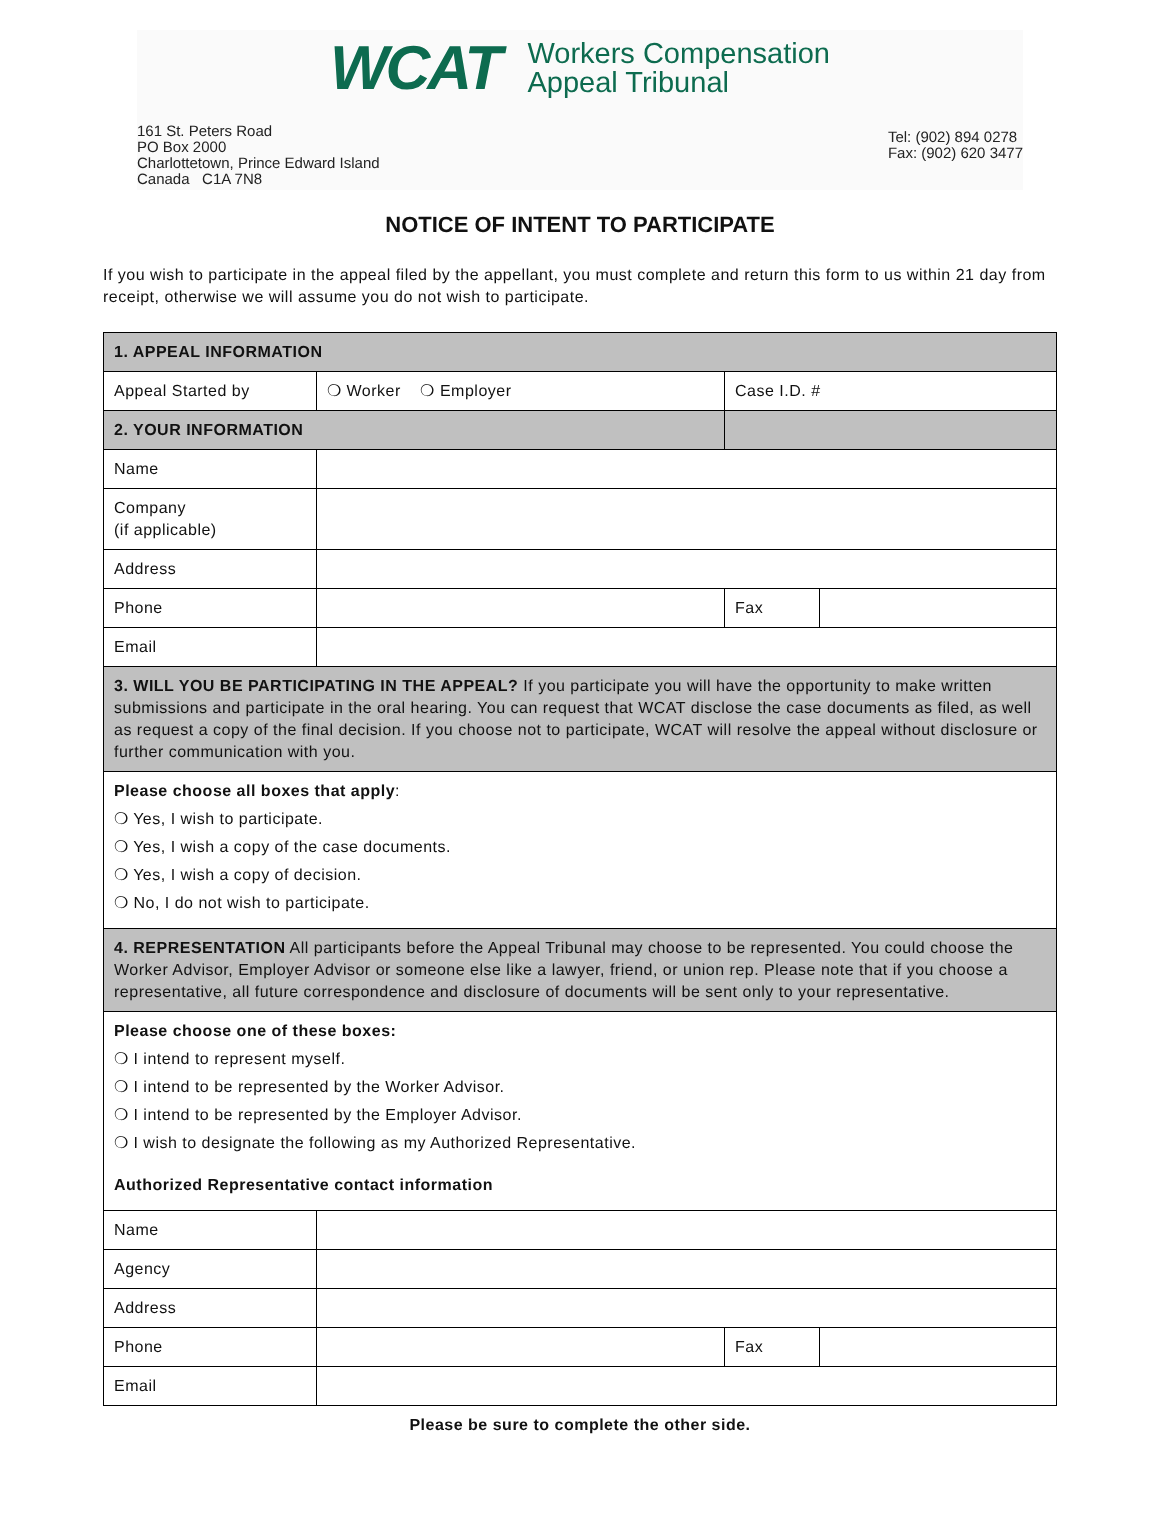WCAT Workers Compensation
Appeal Tribunal
161 St. Peters Road
PO Box 2000
Charlottetown, Prince Edward Island
Canada C1A 7N8
Tel: (902) 894 0278
Fax: (902) 620 3477
NOTICE OF INTENT TO PARTICIPATE
If you wish to participate in the appeal filed by the appellant, you must complete and return this form to us within 21 day from receipt, otherwise we will assume you do not wish to participate.
| 1. APPEAL INFORMATION | | | |
| Appeal Started by | ❍ Worker ❍ Employer | Case I.D. # | |
| 2. YOUR INFORMATION | | | |
| Name | | | |
| Company (if applicable) | | | |
| Address | | | |
| Phone | | Fax | |
| Email | | | |
| 3. WILL YOU BE PARTICIPATING IN THE APPEAL? If you participate you will have the opportunity to make written submissions and participate in the oral hearing. You can request that WCAT disclose the case documents as filed, as well as request a copy of the final decision. If you choose not to participate, WCAT will resolve the appeal without disclosure or further communication with you. | | | |
| Please choose all boxes that apply : ❍ Yes, I wish to participate. ❍ Yes, I wish a copy of the case documents. ❍ Yes, I wish a copy of decision. ❍ No, I do not wish to participate. | | | |
| 4. REPRESENTATION All participants before the Appeal Tribunal may choose to be represented. You could choose the Worker Advisor, Employer Advisor or someone else like a lawyer, friend, or union rep. Please note that if you choose a representative, all future correspondence and disclosure of documents will be sent only to your representative. | | | |
| Please choose one of these boxes: ❍ I intend to represent myself. ❍ I intend to be represented by the Worker Advisor. ❍ I intend to be represented by the Employer Advisor. ❍ I wish to designate the following as my Authorized Representative. Authorized Representative contact information | | | |
| Name | | | |
| Agency | | | |
| Address | | | |
| Phone | | Fax | |
| Email | | | |
Please be sure to complete the other side.